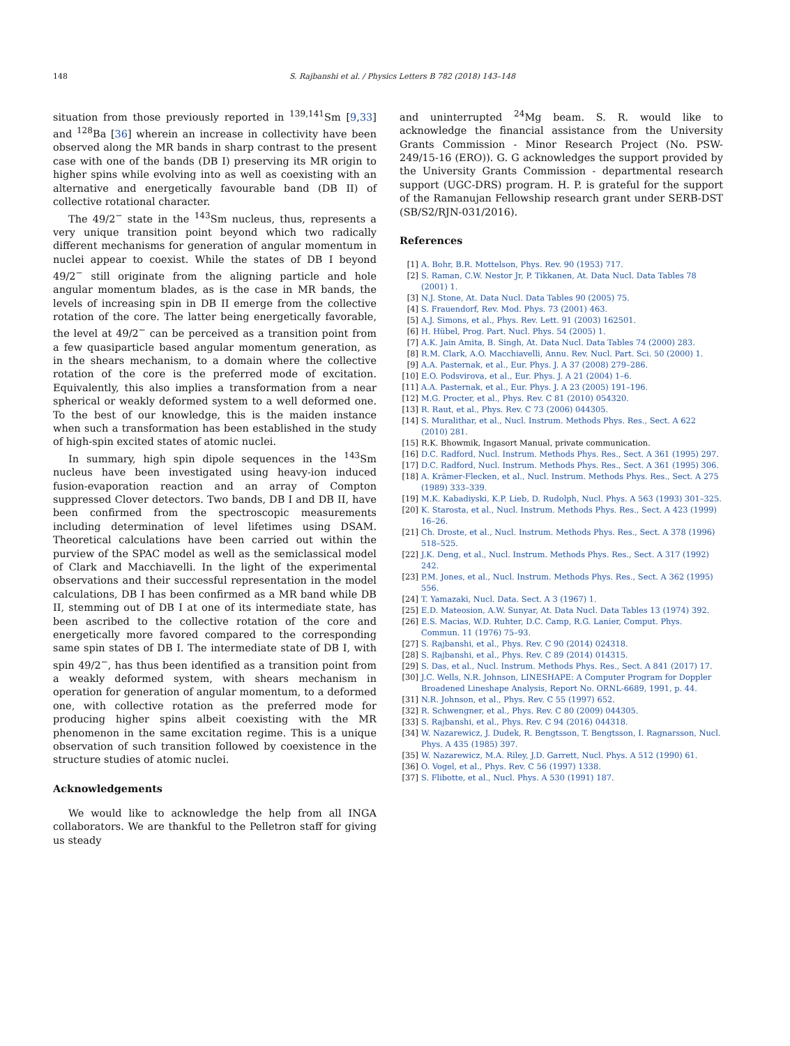148 S. Rajbanshi et al. / Physics Letters B 782 (2018) 143–148
situation from those previously reported in <sup>139,141</sup>Sm [9,33] and <sup>128</sup>Ba [36] wherein an increase in collectivity have been observed along the MR bands in sharp contrast to the present case with one of the bands (DB I) preserving its MR origin to higher spins while evolving into as well as coexisting with an alternative and energetically favourable band (DB II) of collective rotational character.
The 49/2<sup>−</sup> state in the <sup>143</sup>Sm nucleus, thus, represents a very unique transition point beyond which two radically different mechanisms for generation of angular momentum in nuclei appear to coexist. While the states of DB I beyond 49/2<sup>−</sup> still originate from the aligning particle and hole angular momentum blades, as is the case in MR bands, the levels of increasing spin in DB II emerge from the collective rotation of the core. The latter being energetically favorable, the level at 49/2<sup>−</sup> can be perceived as a transition point from a few quasiparticle based angular momentum generation, as in the shears mechanism, to a domain where the collective rotation of the core is the preferred mode of excitation. Equivalently, this also implies a transformation from a near spherical or weakly deformed system to a well deformed one. To the best of our knowledge, this is the maiden instance when such a transformation has been established in the study of high-spin excited states of atomic nuclei.
In summary, high spin dipole sequences in the <sup>143</sup>Sm nucleus have been investigated using heavy-ion induced fusion-evaporation reaction and an array of Compton suppressed Clover detectors. Two bands, DB I and DB II, have been confirmed from the spectroscopic measurements including determination of level lifetimes using DSAM. Theoretical calculations have been carried out within the purview of the SPAC model as well as the semiclassical model of Clark and Macchiavelli. In the light of the experimental observations and their successful representation in the model calculations, DB I has been confirmed as a MR band while DB II, stemming out of DB I at one of its intermediate state, has been ascribed to the collective rotation of the core and energetically more favored compared to the corresponding same spin states of DB I. The intermediate state of DB I, with spin 49/2<sup>−</sup>, has thus been identified as a transition point from a weakly deformed system, with shears mechanism in operation for generation of angular momentum, to a deformed one, with collective rotation as the preferred mode for producing higher spins albeit coexisting with the MR phenomenon in the same excitation regime. This is a unique observation of such transition followed by coexistence in the structure studies of atomic nuclei.
Acknowledgements
We would like to acknowledge the help from all INGA collaborators. We are thankful to the Pelletron staff for giving us steady
and uninterrupted <sup>24</sup>Mg beam. S. R. would like to acknowledge the financial assistance from the University Grants Commission - Minor Research Project (No. PSW-249/15-16 (ERO)). G. G acknowledges the support provided by the University Grants Commission - departmental research support (UGC-DRS) program. H. P. is grateful for the support of the Ramanujan Fellowship research grant under SERB-DST (SB/S2/RJN-031/2016).
References
[1] A. Bohr, B.R. Mottelson, Phys. Rev. 90 (1953) 717.
[2] S. Raman, C.W. Nestor Jr, P. Tikkanen, At. Data Nucl. Data Tables 78 (2001) 1.
[3] N.J. Stone, At. Data Nucl. Data Tables 90 (2005) 75.
[4] S. Frauendorf, Rev. Mod. Phys. 73 (2001) 463.
[5] A.J. Simons, et al., Phys. Rev. Lett. 91 (2003) 162501.
[6] H. Hübel, Prog. Part. Nucl. Phys. 54 (2005) 1.
[7] A.K. Jain Amita, B. Singh, At. Data Nucl. Data Tables 74 (2000) 283.
[8] R.M. Clark, A.O. Macchiavelli, Annu. Rev. Nucl. Part. Sci. 50 (2000) 1.
[9] A.A. Pasternak, et al., Eur. Phys. J. A 37 (2008) 279–286.
[10] E.O. Podsvirova, et al., Eur. Phys. J. A 21 (2004) 1–6.
[11] A.A. Pasternak, et al., Eur. Phys. J. A 23 (2005) 191–196.
[12] M.G. Procter, et al., Phys. Rev. C 81 (2010) 054320.
[13] R. Raut, et al., Phys. Rev. C 73 (2006) 044305.
[14] S. Muralithar, et al., Nucl. Instrum. Methods Phys. Res., Sect. A 622 (2010) 281.
[15] R.K. Bhowmik, Ingasort Manual, private communication.
[16] D.C. Radford, Nucl. Instrum. Methods Phys. Res., Sect. A 361 (1995) 297.
[17] D.C. Radford, Nucl. Instrum. Methods Phys. Res., Sect. A 361 (1995) 306.
[18] A. Krämer-Flecken, et al., Nucl. Instrum. Methods Phys. Res., Sect. A 275 (1989) 333–339.
[19] M.K. Kabadiyski, K.P. Lieb, D. Rudolph, Nucl. Phys. A 563 (1993) 301–325.
[20] K. Starosta, et al., Nucl. Instrum. Methods Phys. Res., Sect. A 423 (1999) 16–26.
[21] Ch. Droste, et al., Nucl. Instrum. Methods Phys. Res., Sect. A 378 (1996) 518–525.
[22] J.K. Deng, et al., Nucl. Instrum. Methods Phys. Res., Sect. A 317 (1992) 242.
[23] P.M. Jones, et al., Nucl. Instrum. Methods Phys. Res., Sect. A 362 (1995) 556.
[24] T. Yamazaki, Nucl. Data. Sect. A 3 (1967) 1.
[25] E.D. Mateosion, A.W. Sunyar, At. Data Nucl. Data Tables 13 (1974) 392.
[26] E.S. Macias, W.D. Ruhter, D.C. Camp, R.G. Lanier, Comput. Phys. Commun. 11 (1976) 75–93.
[27] S. Rajbanshi, et al., Phys. Rev. C 90 (2014) 024318.
[28] S. Rajbanshi, et al., Phys. Rev. C 89 (2014) 014315.
[29] S. Das, et al., Nucl. Instrum. Methods Phys. Res., Sect. A 841 (2017) 17.
[30] J.C. Wells, N.R. Johnson, LINESHAPE: A Computer Program for Doppler Broadened Lineshape Analysis, Report No. ORNL-6689, 1991, p. 44.
[31] N.R. Johnson, et al., Phys. Rev. C 55 (1997) 652.
[32] R. Schwengner, et al., Phys. Rev. C 80 (2009) 044305.
[33] S. Rajbanshi, et al., Phys. Rev. C 94 (2016) 044318.
[34] W. Nazarewicz, J. Dudek, R. Bengtsson, T. Bengtsson, I. Ragnarsson, Nucl. Phys. A 435 (1985) 397.
[35] W. Nazarewicz, M.A. Riley, J.D. Garrett, Nucl. Phys. A 512 (1990) 61.
[36] O. Vogel, et al., Phys. Rev. C 56 (1997) 1338.
[37] S. Flibotte, et al., Nucl. Phys. A 530 (1991) 187.